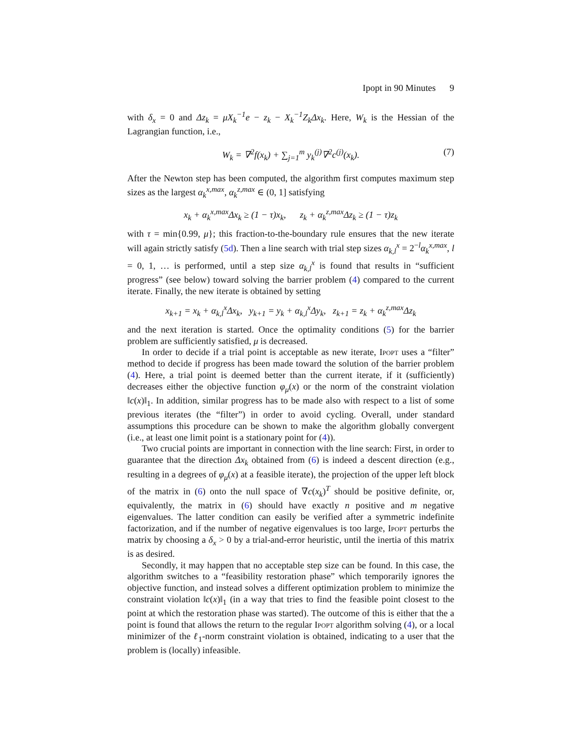Ipopt in 90 Minutes 9
with δ<sub>x</sub> = 0 and Δz<sub>k</sub> = μX<sub>k</sub><sup>−1</sup>e − z<sub>k</sub> − X<sub>k</sub><sup>−1</sup>Z<sub>k</sub>Δx<sub>k</sub>. Here, W<sub>k</sub> is the Hessian of the Lagrangian function, i.e.,
W<sub>k</sub> = ∇<sup>2</sup>f(x<sub>k</sub>) + ∑<sub>j=1</sub><sup>m</sup> y<sub>k</sub><sup>(j)</sup>∇<sup>2</sup>c<sup>(j)</sup>(x<sub>k</sub>). (7)
After the Newton step has been computed, the algorithm first computes maximum step sizes as the largest α<sub>k</sub><sup>x,max</sup>, α<sub>k</sub><sup>z,max</sup> ∈ (0, 1] satisfying
x<sub>k</sub> + α<sub>k</sub><sup>x,max</sup>Δx<sub>k</sub> ≥ (1 − τ)x<sub>k</sub>, z<sub>k</sub> + α<sub>k</sub><sup>z,max</sup>Δz<sub>k</sub> ≥ (1 − τ)z<sub>k</sub>
with τ = min{0.99, μ}; this fraction-to-the-boundary rule ensures that the new iterate will again strictly satisfy (5d). Then a line search with trial step sizes α<sub>k,l</sub><sup>x</sup> = 2<sup>−l</sup>α<sub>k</sub><sup>x,max</sup>, l = 0, 1, … is performed, until a step size α<sub>k,l</sub><sup>x</sup> is found that results in “sufficient progress” (see below) toward solving the barrier problem (4) compared to the current iterate. Finally, the new iterate is obtained by setting
x<sub>k+1</sub> = x<sub>k</sub> + α<sub>k,l</sub><sup>x</sup>Δx<sub>k</sub>, y<sub>k+1</sub> = y<sub>k</sub> + α<sub>k,l</sub><sup>x</sup>Δy<sub>k</sub>, z<sub>k+1</sub> = z<sub>k</sub> + α<sub>k</sub><sup>z,max</sup>Δz<sub>k</sub>
and the next iteration is started. Once the optimality conditions (5) for the barrier problem are sufficiently satisfied, μ is decreased.
In order to decide if a trial point is acceptable as new iterate, Ipopt uses a “filter” method to decide if progress has been made toward the solution of the barrier problem (4). Here, a trial point is deemed better than the current iterate, if it (sufficiently) decreases either the objective function φ<sub>μ</sub>(x) or the norm of the constraint violation ‖c(x)‖<sub>1</sub>. In addition, similar progress has to be made also with respect to a list of some previous iterates (the “filter”) in order to avoid cycling. Overall, under standard assumptions this procedure can be shown to make the algorithm globally convergent (i.e., at least one limit point is a stationary point for (4)).
Two crucial points are important in connection with the line search: First, in order to guarantee that the direction Δx<sub>k</sub> obtained from (6) is indeed a descent direction (e.g., resulting in a degrees of φ<sub>μ</sub>(x) at a feasible iterate), the projection of the upper left block of the matrix in (6) onto the null space of ∇c(x<sub>k</sub>)<sup>T</sup> should be positive definite, or, equivalently, the matrix in (6) should have exactly n positive and m negative eigenvalues. The latter condition can easily be verified after a symmetric indefinite factorization, and if the number of negative eigenvalues is too large, Ipopt perturbs the matrix by choosing a δ<sub>x</sub> > 0 by a trial-and-error heuristic, until the inertia of this matrix is as desired.
Secondly, it may happen that no acceptable step size can be found. In this case, the algorithm switches to a “feasibility restoration phase” which temporarily ignores the objective function, and instead solves a different optimization problem to minimize the constraint violation ‖c(x)‖<sub>1</sub> (in a way that tries to find the feasible point closest to the point at which the restoration phase was started). The outcome of this is either that the a point is found that allows the return to the regular Ipopt algorithm solving (4), or a local minimizer of the ℓ<sub>1</sub>-norm constraint violation is obtained, indicating to a user that the problem is (locally) infeasible.